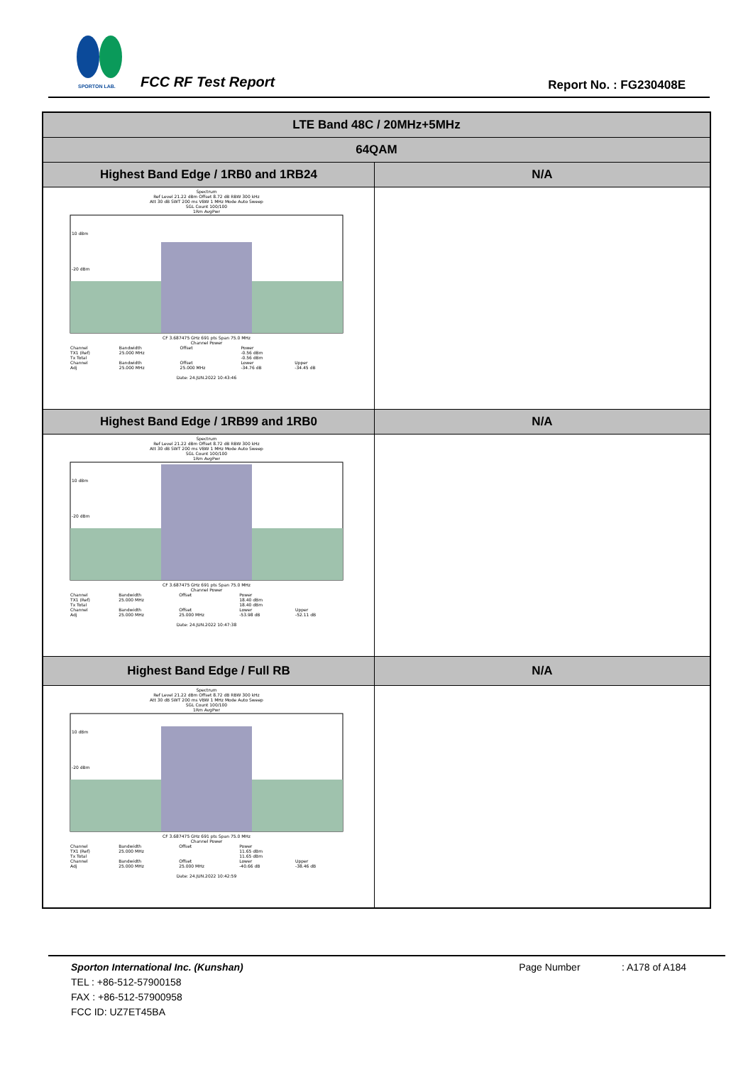SPORTON LAB.
FCC RF Test Report Report No. : FG230408E
| LTE Band 48C / 20MHz+5MHz | |
| 64QAM | |
| Highest Band Edge / 1RB0 and 1RB24 | N/A |
| Spectrum Ref Level 21.22 dBm Offset 8.72 dB RBW 300 kHz Att 30 dB SWT 200 ms VBW 1 MHz Mode Auto Sweep SGL Count 100/100 1Rm AvgPwr 10 dBm -20 dBm CF 3.687475 GHz 691 pts Span 75.0 MHz Channel Power / Channel / Bandwidth / Offset / Power / / / TX1 (Ref) / 25.000 MHz / / -0.56 dBm / / / Tx Total / / / -0.56 dBm / / / Channel / Bandwidth / Offset / Lower / Upper / / Adj / 25.000 MHz / 25.000 MHz / -34.76 dB / -34.45 dB / Date: 24.JUN.2022 10:43:46 | |
| Highest Band Edge / 1RB99 and 1RB0 | N/A |
| Spectrum Ref Level 21.22 dBm Offset 8.72 dB RBW 300 kHz Att 30 dB SWT 200 ms VBW 1 MHz Mode Auto Sweep SGL Count 100/100 1Rm AvgPwr 10 dBm -20 dBm CF 3.687475 GHz 691 pts Span 75.0 MHz Channel Power / Channel / Bandwidth / Offset / Power / / / TX1 (Ref) / 25.000 MHz / / 18.40 dBm / / / Tx Total / / / 18.40 dBm / / / Channel / Bandwidth / Offset / Lower / Upper / / Adj / 25.000 MHz / 25.000 MHz / -53.98 dB / -52.11 dB / Date: 24.JUN.2022 10:47:38 | |
| Highest Band Edge / Full RB | N/A |
| Spectrum Ref Level 21.22 dBm Offset 8.72 dB RBW 300 kHz Att 30 dB SWT 200 ms VBW 1 MHz Mode Auto Sweep SGL Count 100/100 1Rm AvgPwr 10 dBm -20 dBm CF 3.687475 GHz 691 pts Span 75.0 MHz Channel Power / Channel / Bandwidth / Offset / Power / / / TX1 (Ref) / 25.000 MHz / / 11.65 dBm / / / Tx Total / / / 11.65 dBm / / / Channel / Bandwidth / Offset / Lower / Upper / / Adj / 25.000 MHz / 25.000 MHz / -40.66 dB / -38.46 dB / Date: 24.JUN.2022 10:42:59 | |
Sporton International Inc. (Kunshan) Page Number : A178 of A184
TEL : +86-512-57900158
FAX : +86-512-57900958
FCC ID: UZ7ET45BA